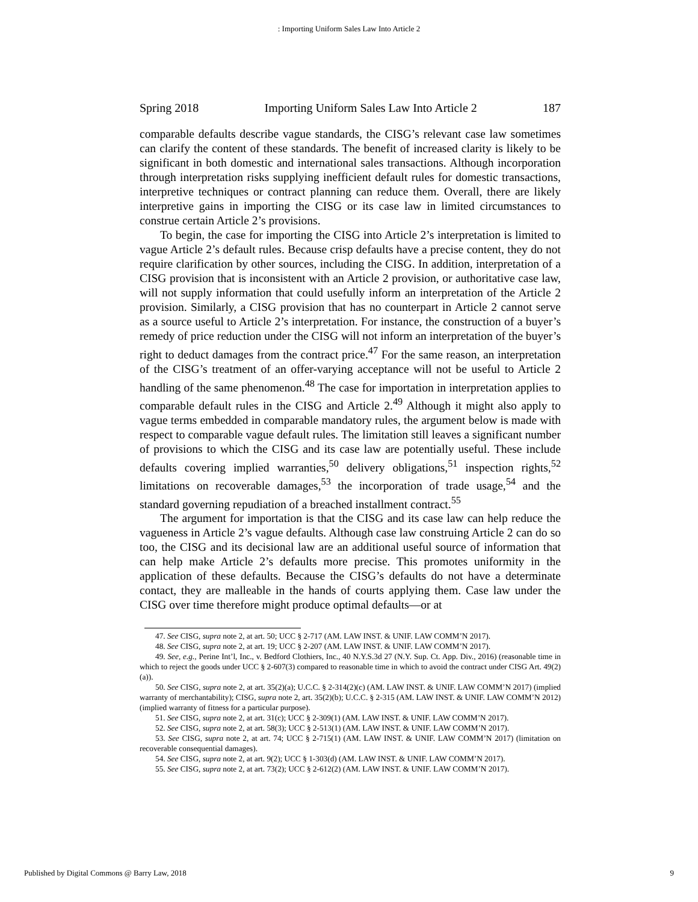: Importing Uniform Sales Law Into Article 2
Spring 2018 Importing Uniform Sales Law Into Article 2 187
comparable defaults describe vague standards, the CISG’s relevant case law sometimes can clarify the content of these standards. The benefit of increased clarity is likely to be significant in both domestic and international sales transactions. Although incorporation through interpretation risks supplying inefficient default rules for domestic transactions, interpretive techniques or contract planning can reduce them. Overall, there are likely interpretive gains in importing the CISG or its case law in limited circumstances to construe certain Article 2’s provisions.
To begin, the case for importing the CISG into Article 2’s interpretation is limited to vague Article 2’s default rules. Because crisp defaults have a precise content, they do not require clarification by other sources, including the CISG. In addition, interpretation of a CISG provision that is inconsistent with an Article 2 provision, or authoritative case law, will not supply information that could usefully inform an interpretation of the Article 2 provision. Similarly, a CISG provision that has no counterpart in Article 2 cannot serve as a source useful to Article 2’s interpretation. For instance, the construction of a buyer’s remedy of price reduction under the CISG will not inform an interpretation of the buyer’s right to deduct damages from the contract price.<sup>47</sup> For the same reason, an interpretation of the CISG’s treatment of an offer-varying acceptance will not be useful to Article 2 handling of the same phenomenon.<sup>48</sup> The case for importation in interpretation applies to comparable default rules in the CISG and Article 2.<sup>49</sup> Although it might also apply to vague terms embedded in comparable mandatory rules, the argument below is made with respect to comparable vague default rules. The limitation still leaves a significant number of provisions to which the CISG and its case law are potentially useful. These include defaults covering implied warranties,<sup>50</sup> delivery obligations,<sup>51</sup> inspection rights,<sup>52</sup> limitations on recoverable damages,<sup>53</sup> the incorporation of trade usage,<sup>54</sup> and the standard governing repudiation of a breached installment contract.<sup>55</sup>
The argument for importation is that the CISG and its case law can help reduce the vagueness in Article 2’s vague defaults. Although case law construing Article 2 can do so too, the CISG and its decisional law are an additional useful source of information that can help make Article 2’s defaults more precise. This promotes uniformity in the application of these defaults. Because the CISG’s defaults do not have a determinate contact, they are malleable in the hands of courts applying them. Case law under the CISG over time therefore might produce optimal defaults—or at
47. See CISG, supra note 2, at art. 50; UCC § 2-717 (AM. LAW INST. & UNIF. LAW COMM’N 2017).
48. See CISG, supra note 2, at art. 19; UCC § 2-207 (AM. LAW INST. & UNIF. LAW COMM’N 2017).
49. See, e.g., Perine Int’l, Inc., v. Bedford Clothiers, Inc., 40 N.Y.S.3d 27 (N.Y. Sup. Ct. App. Div., 2016) (reasonable time in which to reject the goods under UCC § 2-607(3) compared to reasonable time in which to avoid the contract under CISG Art. 49(2)(a)).
50. See CISG, supra note 2, at art. 35(2)(a); U.C.C. § 2-314(2)(c) (AM. LAW INST. & UNIF. LAW COMM’N 2017) (implied warranty of merchantability); CISG, supra note 2, art. 35(2)(b); U.C.C. § 2-315 (AM. LAW INST. & UNIF. LAW COMM’N 2012) (implied warranty of fitness for a particular purpose).
51. See CISG, supra note 2, at art. 31(c); UCC § 2-309(1) (AM. LAW INST. & UNIF. LAW COMM’N 2017).
52. See CISG, supra note 2, at art. 58(3); UCC § 2-513(1) (AM. LAW INST. & UNIF. LAW COMM’N 2017).
53. See CISG, supra note 2, at art. 74; UCC § 2-715(1) (AM. LAW INST. & UNIF. LAW COMM’N 2017) (limitation on recoverable consequential damages).
54. See CISG, supra note 2, at art. 9(2); UCC § 1-303(d) (AM. LAW INST. & UNIF. LAW COMM’N 2017).
55. See CISG, supra note 2, at art. 73(2); UCC § 2-612(2) (AM. LAW INST. & UNIF. LAW COMM’N 2017).
Published by Digital Commons @ Barry Law, 2018 9